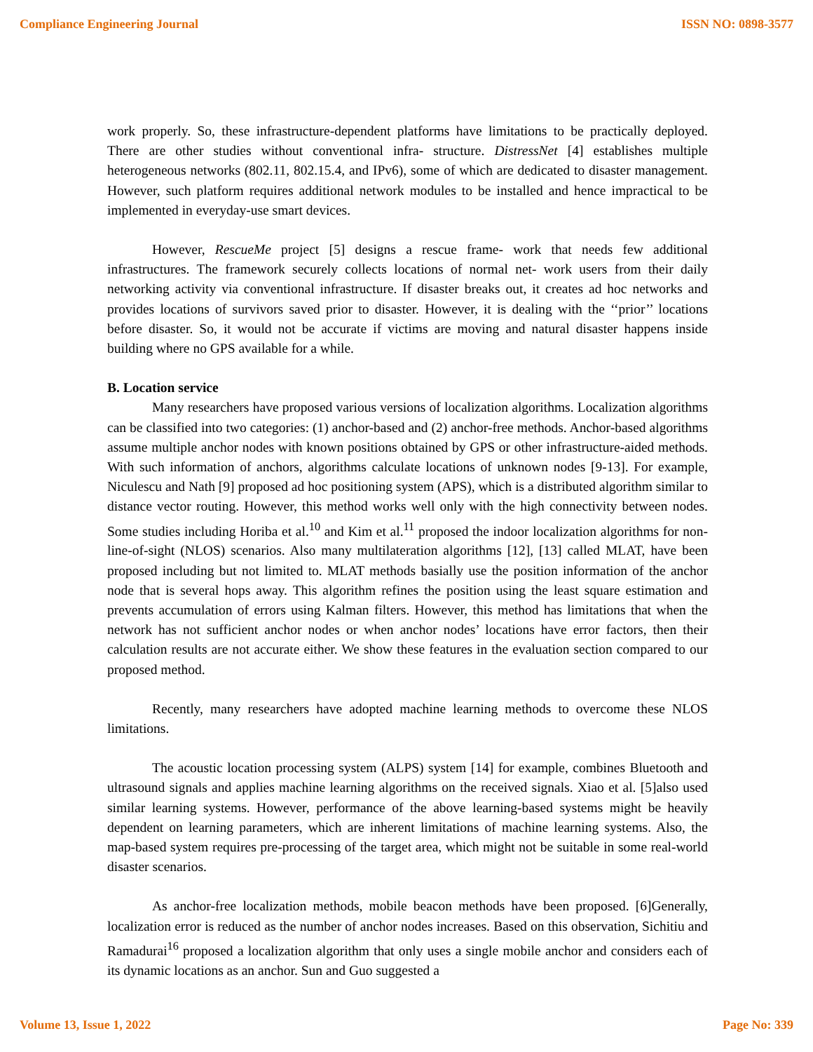Compliance Engineering Journal ISSN NO: 0898-3577
work properly. So, these infrastructure-dependent platforms have limitations to be practically deployed. There are other studies without conventional infra- structure. DistressNet [4] establishes multiple heterogeneous networks (802.11, 802.15.4, and IPv6), some of which are dedicated to disaster management. However, such platform requires additional network modules to be installed and hence impractical to be implemented in everyday-use smart devices.
However, RescueMe project [5] designs a rescue frame- work that needs few additional infrastructures. The framework securely collects locations of normal net- work users from their daily networking activity via conventional infrastructure. If disaster breaks out, it creates ad hoc networks and provides locations of survivors saved prior to disaster. However, it is dealing with the ‘‘prior’’ locations before disaster. So, it would not be accurate if victims are moving and natural disaster happens inside building where no GPS available for a while.
B. Location service
Many researchers have proposed various versions of localization algorithms. Localization algorithms can be classified into two categories: (1) anchor-based and (2) anchor-free methods. Anchor-based algorithms assume multiple anchor nodes with known positions obtained by GPS or other infrastructure-aided methods. With such information of anchors, algorithms calculate locations of unknown nodes [9-13]. For example, Niculescu and Nath [9] proposed ad hoc positioning system (APS), which is a distributed algorithm similar to distance vector routing. However, this method works well only with the high connectivity between nodes. Some studies including Horiba et al.<sup>10</sup> and Kim et al.<sup>11</sup> proposed the indoor localization algorithms for non-line-of-sight (NLOS) scenarios. Also many multilateration algorithms [12], [13] called MLAT, have been proposed including but not limited to. MLAT methods basially use the position information of the anchor node that is several hops away. This algorithm refines the position using the least square estimation and prevents accumulation of errors using Kalman filters. However, this method has limitations that when the network has not sufficient anchor nodes or when anchor nodes’ locations have error factors, then their calculation results are not accurate either. We show these features in the evaluation section compared to our proposed method.
Recently, many researchers have adopted machine learning methods to overcome these NLOS limitations.
The acoustic location processing system (ALPS) system [14] for example, combines Bluetooth and ultrasound signals and applies machine learning algorithms on the received signals. Xiao et al. [5]also used similar learning systems. However, performance of the above learning-based systems might be heavily dependent on learning parameters, which are inherent limitations of machine learning systems. Also, the map-based system requires pre-processing of the target area, which might not be suitable in some real-world disaster scenarios.
As anchor-free localization methods, mobile beacon methods have been proposed. [6]Generally, localization error is reduced as the number of anchor nodes increases. Based on this observation, Sichitiu and Ramadurai<sup>16</sup> proposed a localization algorithm that only uses a single mobile anchor and considers each of its dynamic locations as an anchor. Sun and Guo suggested a
Volume 13, Issue 1, 2022 Page No: 339